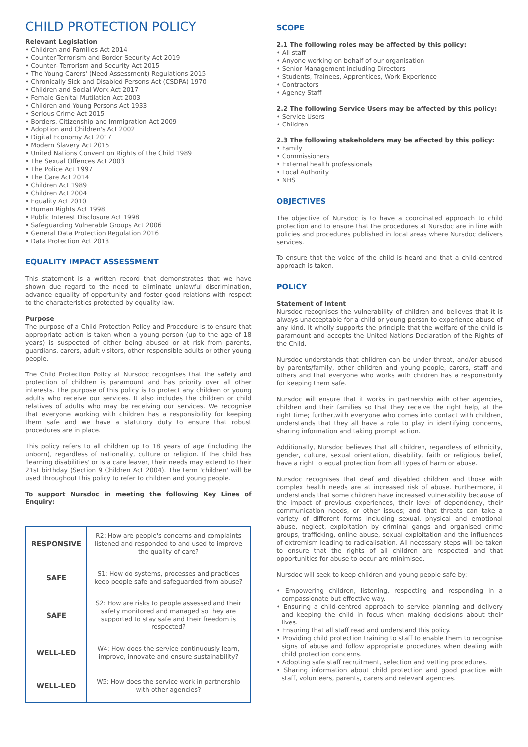CHILD PROTECTION POLICY
Relevant Legislation
• Children and Families Act 2014
• Counter-Terrorism and Border Security Act 2019
• Counter- Terrorism and Security Act 2015
• The Young Carers' (Need Assessment) Regulations 2015
• Chronically Sick and Disabled Persons Act (CSDPA) 1970
• Children and Social Work Act 2017
• Female Genital Mutilation Act 2003
• Children and Young Persons Act 1933
• Serious Crime Act 2015
• Borders, Citizenship and Immigration Act 2009
• Adoption and Children's Act 2002
• Digital Economy Act 2017
• Modern Slavery Act 2015
• United Nations Convention Rights of the Child 1989
• The Sexual Offences Act 2003
• The Police Act 1997
• The Care Act 2014
• Children Act 1989
• Children Act 2004
• Equality Act 2010
• Human Rights Act 1998
• Public Interest Disclosure Act 1998
• Safeguarding Vulnerable Groups Act 2006
• General Data Protection Regulation 2016
• Data Protection Act 2018
EQUALITY IMPACT ASSESSMENT
This statement is a written record that demonstrates that we have shown due regard to the need to eliminate unlawful discrimination, advance equality of opportunity and foster good relations with respect to the characteristics protected by equality law.
Purpose
The purpose of a Child Protection Policy and Procedure is to ensure that appropriate action is taken when a young person (up to the age of 18 years) is suspected of either being abused or at risk from parents, guardians, carers, adult visitors, other responsible adults or other young people.
The Child Protection Policy at Nursdoc recognises that the safety and protection of children is paramount and has priority over all other interests. The purpose of this policy is to protect any children or young adults who receive our services. It also includes the children or child relatives of adults who may be receiving our services. We recognise that everyone working with children has a responsibility for keeping them safe and we have a statutory duty to ensure that robust procedures are in place.
This policy refers to all children up to 18 years of age (including the unborn), regardless of nationality, culture or religion. If the child has 'learning disabilities' or is a care leaver, their needs may extend to their 21st birthday (Section 9 Children Act 2004). The term 'children' will be used throughout this policy to refer to children and young people.
To support Nursdoc in meeting the following Key Lines of Enquiry:
| RESPONSIVE | R2: How are people's concerns and complaints listened and responded to and used to improve the quality of care? |
| SAFE | S1: How do systems, processes and practices keep people safe and safeguarded from abuse? |
| SAFE | S2: How are risks to people assessed and their safety monitored and managed so they are supported to stay safe and their freedom is respected? |
| WELL-LED | W4: How does the service continuously learn, improve, innovate and ensure sustainability? |
| WELL-LED | W5: How does the service work in partnership with other agencies? |
SCOPE
2.1 The following roles may be affected by this policy:
• All staff
• Anyone working on behalf of our organisation
• Senior Management including Directors
• Students, Trainees, Apprentices, Work Experience
• Contractors
• Agency Staff
2.2 The following Service Users may be affected by this policy:
• Service Users
• Children
2.3 The following stakeholders may be affected by this policy:
• Family
• Commissioners
• External health professionals
• Local Authority
• NHS
OBJECTIVES
The objective of Nursdoc is to have a coordinated approach to child protection and to ensure that the procedures at Nursdoc are in line with policies and procedures published in local areas where Nursdoc delivers services.
To ensure that the voice of the child is heard and that a child-centred approach is taken.
POLICY
Statement of Intent
Nursdoc recognises the vulnerability of children and believes that it is always unacceptable for a child or young person to experience abuse of any kind. It wholly supports the principle that the welfare of the child is paramount and accepts the United Nations Declaration of the Rights of the Child.
Nursdoc understands that children can be under threat, and/or abused by parents/family, other children and young people, carers, staff and others and that everyone who works with children has a responsibility for keeping them safe.
Nursdoc will ensure that it works in partnership with other agencies, children and their families so that they receive the right help, at the right time; further,with everyone who comes into contact with children, understands that they all have a role to play in identifying concerns, sharing information and taking prompt action.
Additionally, Nursdoc believes that all children, regardless of ethnicity, gender, culture, sexual orientation, disability, faith or religious belief, have a right to equal protection from all types of harm or abuse.
Nursdoc recognises that deaf and disabled children and those with complex health needs are at increased risk of abuse. Furthermore, it understands that some children have increased vulnerability because of the impact of previous experiences, their level of dependency, their communication needs, or other issues; and that threats can take a variety of different forms including sexual, physical and emotional abuse, neglect, exploitation by criminal gangs and organised crime groups, trafficking, online abuse, sexual exploitation and the influences of extremism leading to radicalisation. All necessary steps will be taken to ensure that the rights of all children are respected and that opportunities for abuse to occur are minimised.
Nursdoc will seek to keep children and young people safe by:
• Empowering children, listening, respecting and responding in a compassionate but effective way.
• Ensuring a child-centred approach to service planning and delivery and keeping the child in focus when making decisions about their lives.
• Ensuring that all staff read and understand this policy.
• Providing child protection training to staff to enable them to recognise signs of abuse and follow appropriate procedures when dealing with child protection concerns.
• Adopting safe staff recruitment, selection and vetting procedures.
• Sharing information about child protection and good practice with staff, volunteers, parents, carers and relevant agencies.